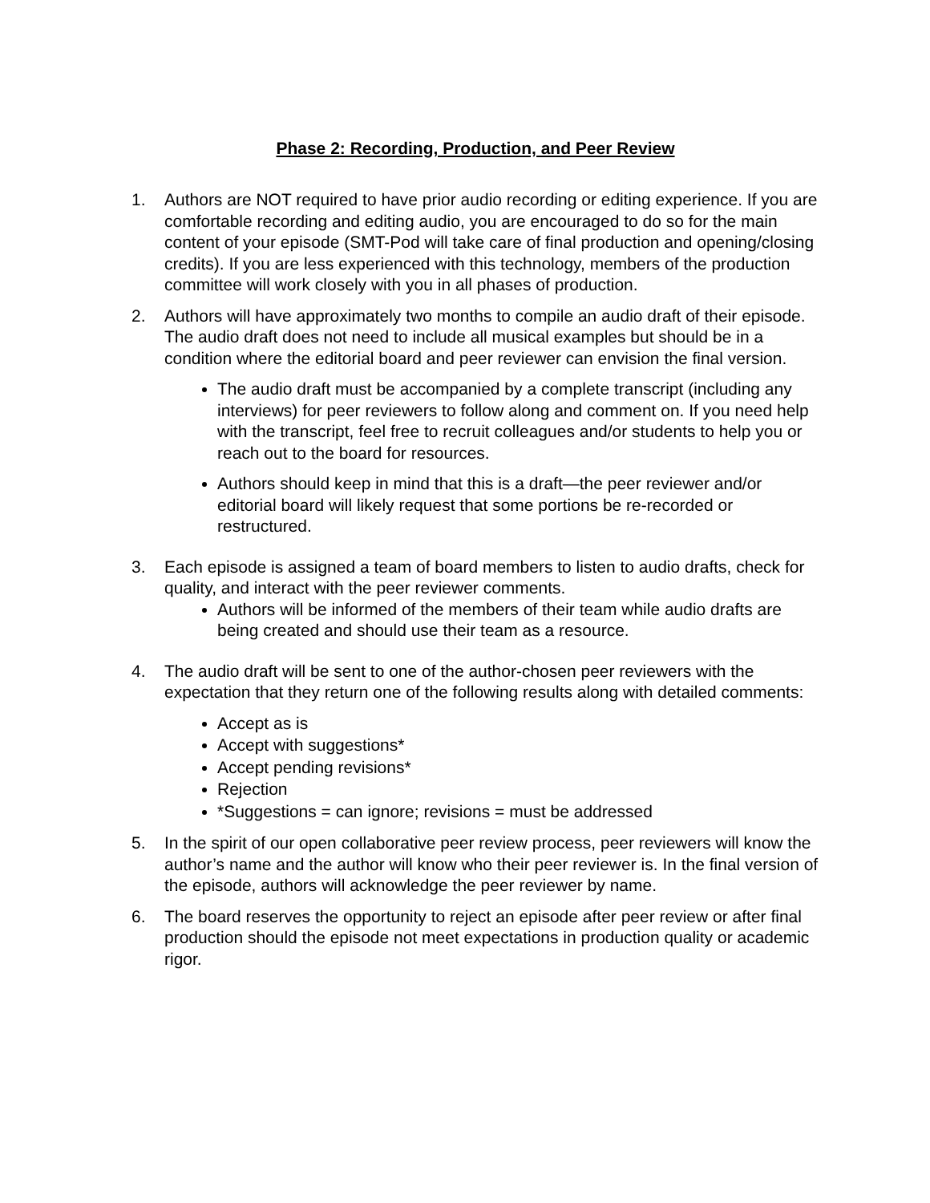Phase 2: Recording, Production, and Peer Review
1. Authors are NOT required to have prior audio recording or editing experience. If you are comfortable recording and editing audio, you are encouraged to do so for the main content of your episode (SMT-Pod will take care of final production and opening/closing credits). If you are less experienced with this technology, members of the production committee will work closely with you in all phases of production.
2. Authors will have approximately two months to compile an audio draft of their episode. The audio draft does not need to include all musical examples but should be in a condition where the editorial board and peer reviewer can envision the final version.
The audio draft must be accompanied by a complete transcript (including any interviews) for peer reviewers to follow along and comment on. If you need help with the transcript, feel free to recruit colleagues and/or students to help you or reach out to the board for resources.
Authors should keep in mind that this is a draft—the peer reviewer and/or editorial board will likely request that some portions be re-recorded or restructured.
3. Each episode is assigned a team of board members to listen to audio drafts, check for quality, and interact with the peer reviewer comments.
Authors will be informed of the members of their team while audio drafts are being created and should use their team as a resource.
4. The audio draft will be sent to one of the author-chosen peer reviewers with the expectation that they return one of the following results along with detailed comments:
Accept as is
Accept with suggestions*
Accept pending revisions*
Rejection
*Suggestions = can ignore; revisions = must be addressed
5. In the spirit of our open collaborative peer review process, peer reviewers will know the author’s name and the author will know who their peer reviewer is. In the final version of the episode, authors will acknowledge the peer reviewer by name.
6. The board reserves the opportunity to reject an episode after peer review or after final production should the episode not meet expectations in production quality or academic rigor.